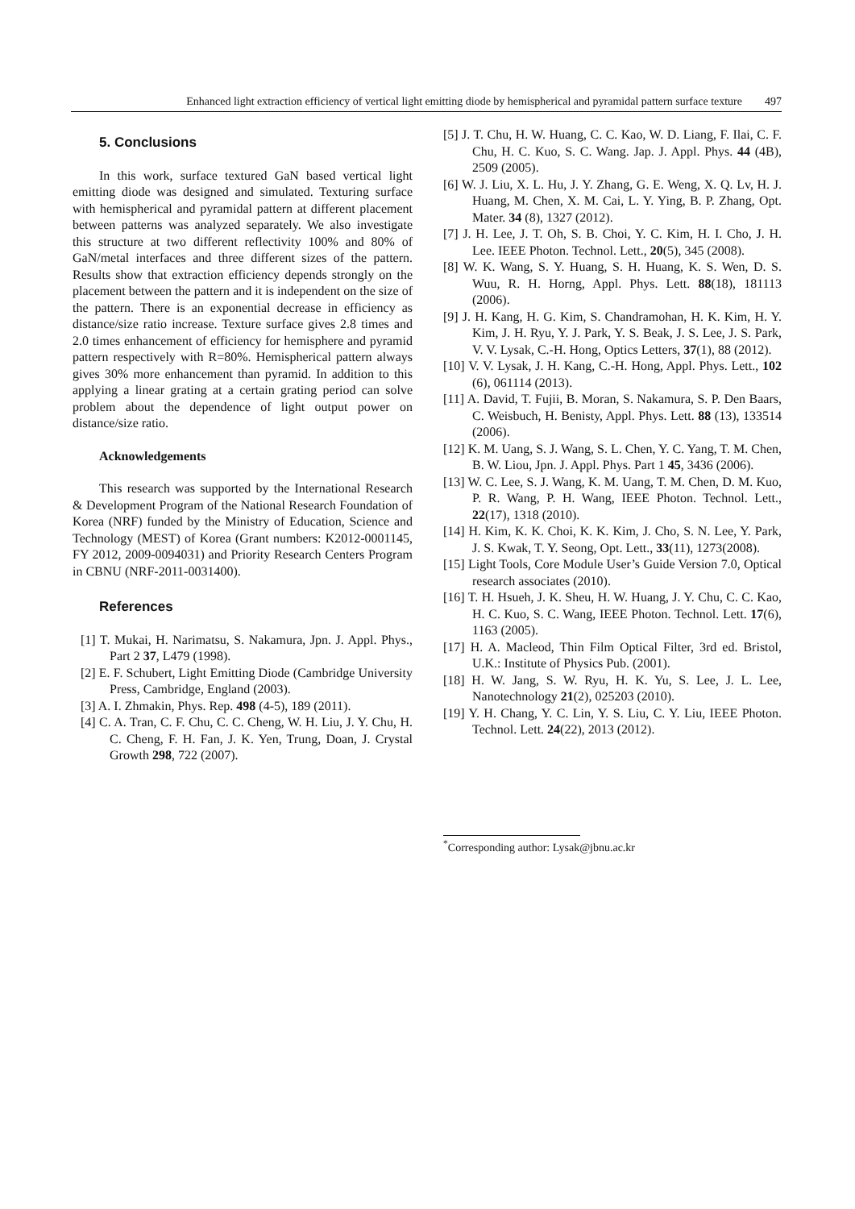Enhanced light extraction efficiency of vertical light emitting diode by hemispherical and pyramidal pattern surface texture 497
5. Conclusions
In this work, surface textured GaN based vertical light emitting diode was designed and simulated. Texturing surface with hemispherical and pyramidal pattern at different placement between patterns was analyzed separately. We also investigate this structure at two different reflectivity 100% and 80% of GaN/metal interfaces and three different sizes of the pattern. Results show that extraction efficiency depends strongly on the placement between the pattern and it is independent on the size of the pattern. There is an exponential decrease in efficiency as distance/size ratio increase. Texture surface gives 2.8 times and 2.0 times enhancement of efficiency for hemisphere and pyramid pattern respectively with R=80%. Hemispherical pattern always gives 30% more enhancement than pyramid. In addition to this applying a linear grating at a certain grating period can solve problem about the dependence of light output power on distance/size ratio.
Acknowledgements
This research was supported by the International Research & Development Program of the National Research Foundation of Korea (NRF) funded by the Ministry of Education, Science and Technology (MEST) of Korea (Grant numbers: K2012-0001145, FY 2012, 2009-0094031) and Priority Research Centers Program in CBNU (NRF-2011-0031400).
References
[1] T. Mukai, H. Narimatsu, S. Nakamura, Jpn. J. Appl. Phys., Part 2 37, L479 (1998).
[2] E. F. Schubert, Light Emitting Diode (Cambridge University Press, Cambridge, England (2003).
[3] A. I. Zhmakin, Phys. Rep. 498 (4-5), 189 (2011).
[4] C. A. Tran, C. F. Chu, C. C. Cheng, W. H. Liu, J. Y. Chu, H. C. Cheng, F. H. Fan, J. K. Yen, Trung, Doan, J. Crystal Growth 298, 722 (2007).
[5] J. T. Chu, H. W. Huang, C. C. Kao, W. D. Liang, F. Ilai, C. F. Chu, H. C. Kuo, S. C. Wang. Jap. J. Appl. Phys. 44 (4B), 2509 (2005).
[6] W. J. Liu, X. L. Hu, J. Y. Zhang, G. E. Weng, X. Q. Lv, H. J. Huang, M. Chen, X. M. Cai, L. Y. Ying, B. P. Zhang, Opt. Mater. 34 (8), 1327 (2012).
[7] J. H. Lee, J. T. Oh, S. B. Choi, Y. C. Kim, H. I. Cho, J. H. Lee. IEEE Photon. Technol. Lett., 20(5), 345 (2008).
[8] W. K. Wang, S. Y. Huang, S. H. Huang, K. S. Wen, D. S. Wuu, R. H. Horng, Appl. Phys. Lett. 88(18), 181113 (2006).
[9] J. H. Kang, H. G. Kim, S. Chandramohan, H. K. Kim, H. Y. Kim, J. H. Ryu, Y. J. Park, Y. S. Beak, J. S. Lee, J. S. Park, V. V. Lysak, C.-H. Hong, Optics Letters, 37(1), 88 (2012).
[10] V. V. Lysak, J. H. Kang, C.-H. Hong, Appl. Phys. Lett., 102 (6), 061114 (2013).
[11] A. David, T. Fujii, B. Moran, S. Nakamura, S. P. Den Baars, C. Weisbuch, H. Benisty, Appl. Phys. Lett. 88 (13), 133514 (2006).
[12] K. M. Uang, S. J. Wang, S. L. Chen, Y. C. Yang, T. M. Chen, B. W. Liou, Jpn. J. Appl. Phys. Part 1 45, 3436 (2006).
[13] W. C. Lee, S. J. Wang, K. M. Uang, T. M. Chen, D. M. Kuo, P. R. Wang, P. H. Wang, IEEE Photon. Technol. Lett., 22(17), 1318 (2010).
[14] H. Kim, K. K. Choi, K. K. Kim, J. Cho, S. N. Lee, Y. Park, J. S. Kwak, T. Y. Seong, Opt. Lett., 33(11), 1273(2008).
[15] Light Tools, Core Module User’s Guide Version 7.0, Optical research associates (2010).
[16] T. H. Hsueh, J. K. Sheu, H. W. Huang, J. Y. Chu, C. C. Kao, H. C. Kuo, S. C. Wang, IEEE Photon. Technol. Lett. 17(6), 1163 (2005).
[17] H. A. Macleod, Thin Film Optical Filter, 3rd ed. Bristol, U.K.: Institute of Physics Pub. (2001).
[18] H. W. Jang, S. W. Ryu, H. K. Yu, S. Lee, J. L. Lee, Nanotechnology 21(2), 025203 (2010).
[19] Y. H. Chang, Y. C. Lin, Y. S. Liu, C. Y. Liu, IEEE Photon. Technol. Lett. 24(22), 2013 (2012).
<sup>*</sup> Corresponding author: Lysak@jbnu.ac.kr